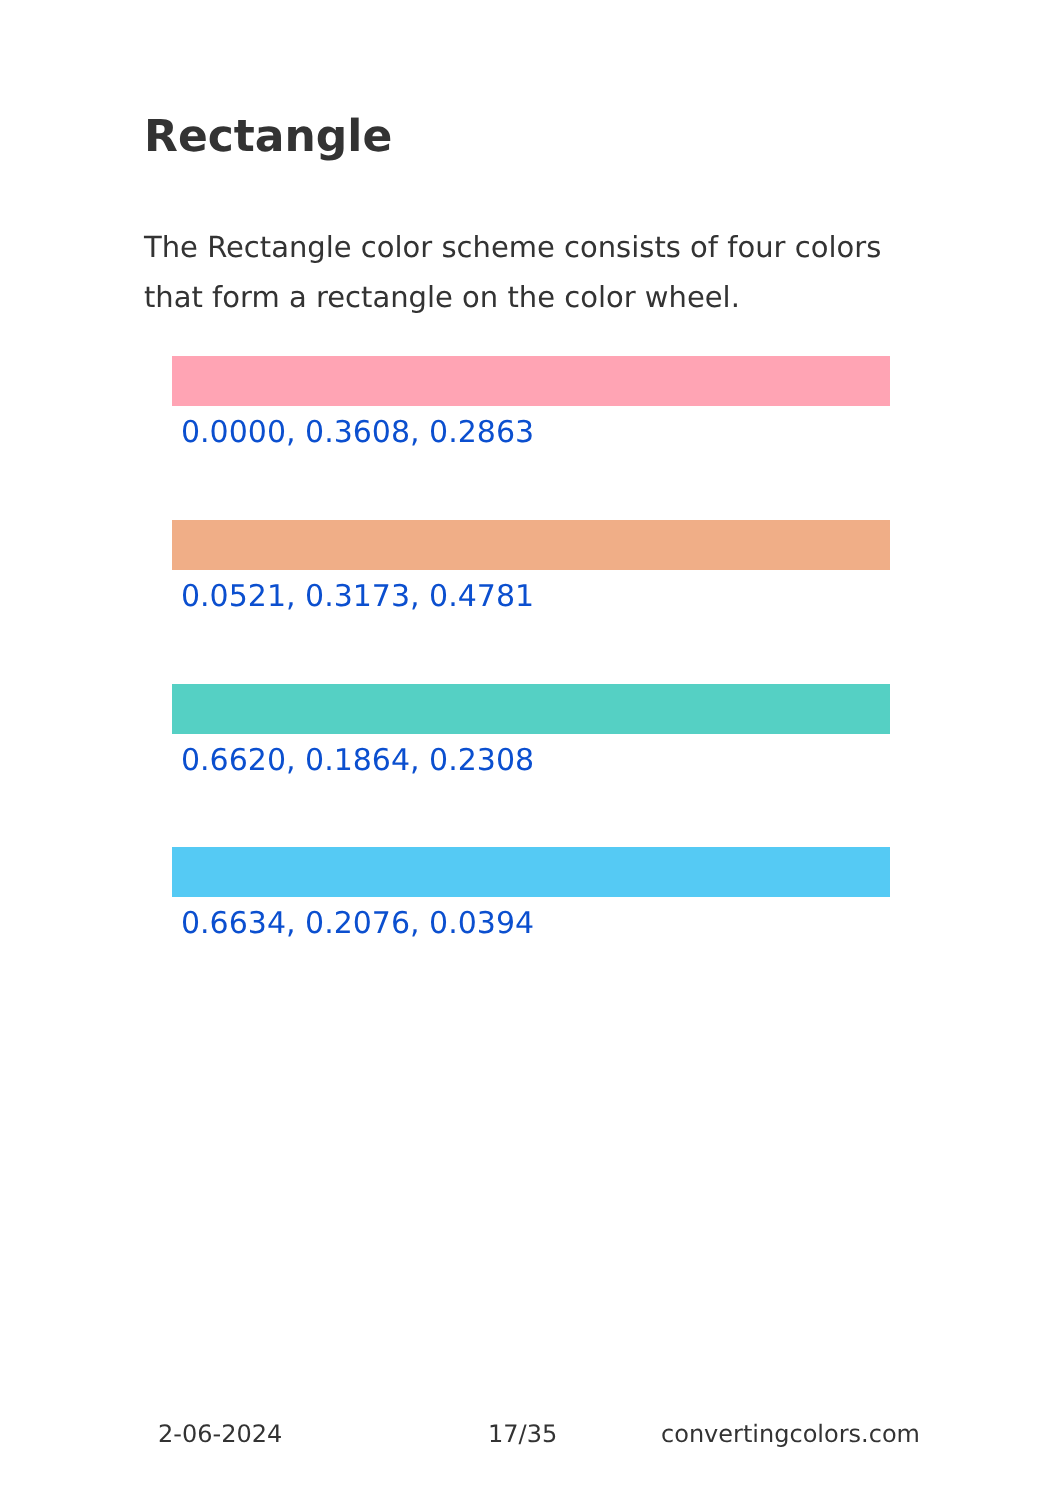Rectangle
The Rectangle color scheme consists of four colors that form a rectangle on the color wheel.
0.0000, 0.3608, 0.2863
0.0521, 0.3173, 0.4781
0.6620, 0.1864, 0.2308
0.6634, 0.2076, 0.0394
2-06-2024 17/35 convertingcolors.com